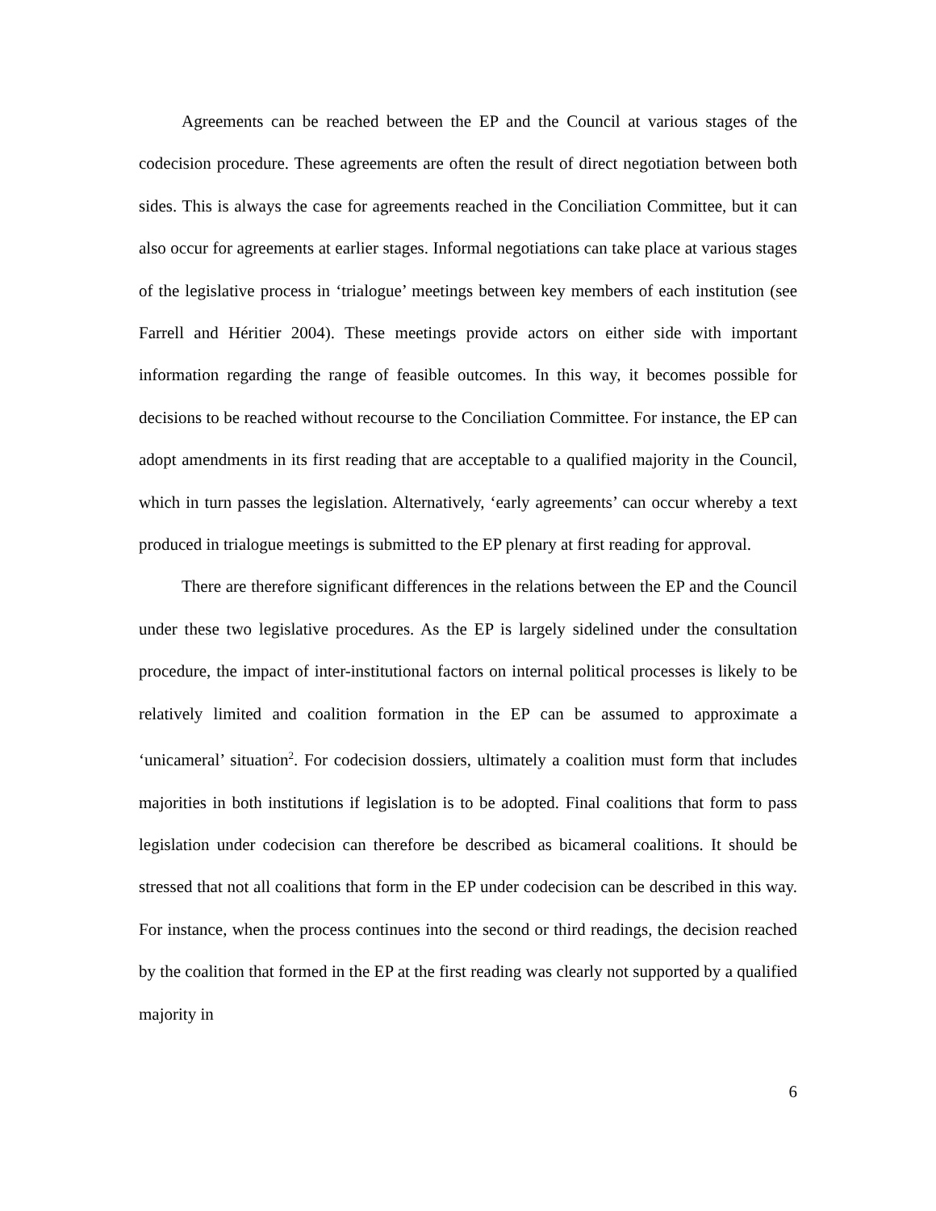Agreements can be reached between the EP and the Council at various stages of the codecision procedure. These agreements are often the result of direct negotiation between both sides. This is always the case for agreements reached in the Conciliation Committee, but it can also occur for agreements at earlier stages. Informal negotiations can take place at various stages of the legislative process in ‘trialogue’ meetings between key members of each institution (see Farrell and Héritier 2004). These meetings provide actors on either side with important information regarding the range of feasible outcomes. In this way, it becomes possible for decisions to be reached without recourse to the Conciliation Committee. For instance, the EP can adopt amendments in its first reading that are acceptable to a qualified majority in the Council, which in turn passes the legislation. Alternatively, ‘early agreements’ can occur whereby a text produced in trialogue meetings is submitted to the EP plenary at first reading for approval.
There are therefore significant differences in the relations between the EP and the Council under these two legislative procedures. As the EP is largely sidelined under the consultation procedure, the impact of inter-institutional factors on internal political processes is likely to be relatively limited and coalition formation in the EP can be assumed to approximate a ‘unicameral’ situation<sup>2</sup>. For codecision dossiers, ultimately a coalition must form that includes majorities in both institutions if legislation is to be adopted. Final coalitions that form to pass legislation under codecision can therefore be described as bicameral coalitions. It should be stressed that not all coalitions that form in the EP under codecision can be described in this way. For instance, when the process continues into the second or third readings, the decision reached by the coalition that formed in the EP at the first reading was clearly not supported by a qualified majority in
6